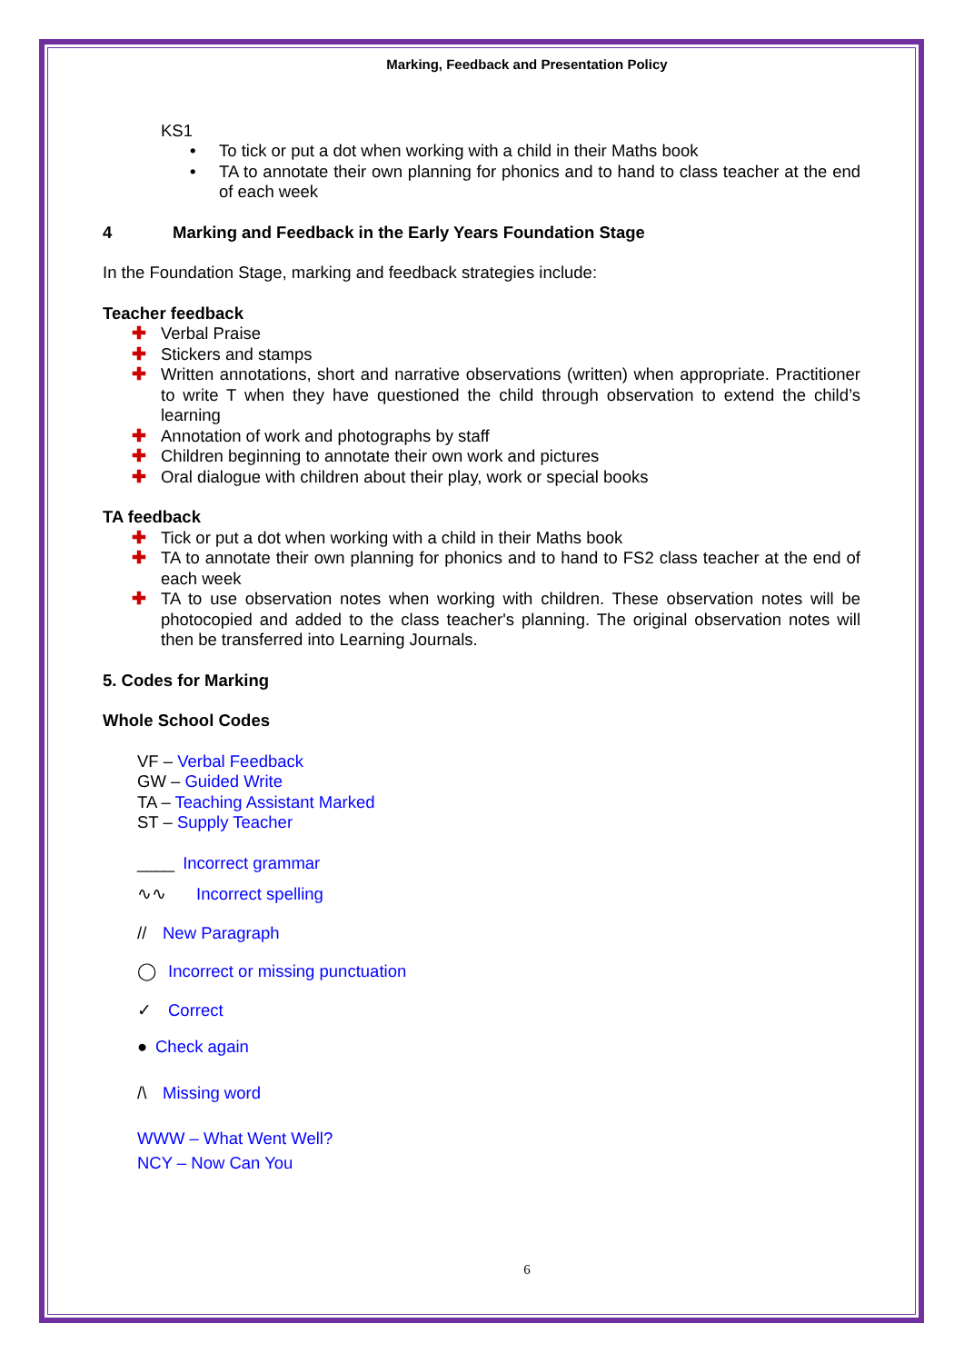Marking, Feedback and Presentation Policy
KS1
• To tick or put a dot when working with a child in their Maths book
• TA to annotate their own planning for phonics and to hand to class teacher at the end of each week
4 Marking and Feedback in the Early Years Foundation Stage
In the Foundation Stage, marking and feedback strategies include:
Teacher feedback
✚ Verbal Praise
✚ Stickers and stamps
✚ Written annotations, short and narrative observations (written) when appropriate. Practitioner to write T when they have questioned the child through observation to extend the child’s learning
✚ Annotation of work and photographs by staff
✚ Children beginning to annotate their own work and pictures
✚ Oral dialogue with children about their play, work or special books
TA feedback
✚ Tick or put a dot when working with a child in their Maths book
✚ TA to annotate their own planning for phonics and to hand to FS2 class teacher at the end of each week
✚ TA to use observation notes when working with children. These observation notes will be photocopied and added to the class teacher's planning. The original observation notes will then be transferred into Learning Journals.
5. Codes for Marking
Whole School Codes
VF – Verbal Feedback
GW – Guided Write
TA – Teaching Assistant Marked
ST – Supply Teacher
____ Incorrect grammar
∿∿ Incorrect spelling
// New Paragraph
◯ Incorrect or missing punctuation
✓ Correct
● Check again
/\ Missing word
WWW – What Went Well?
NCY – Now Can You
6